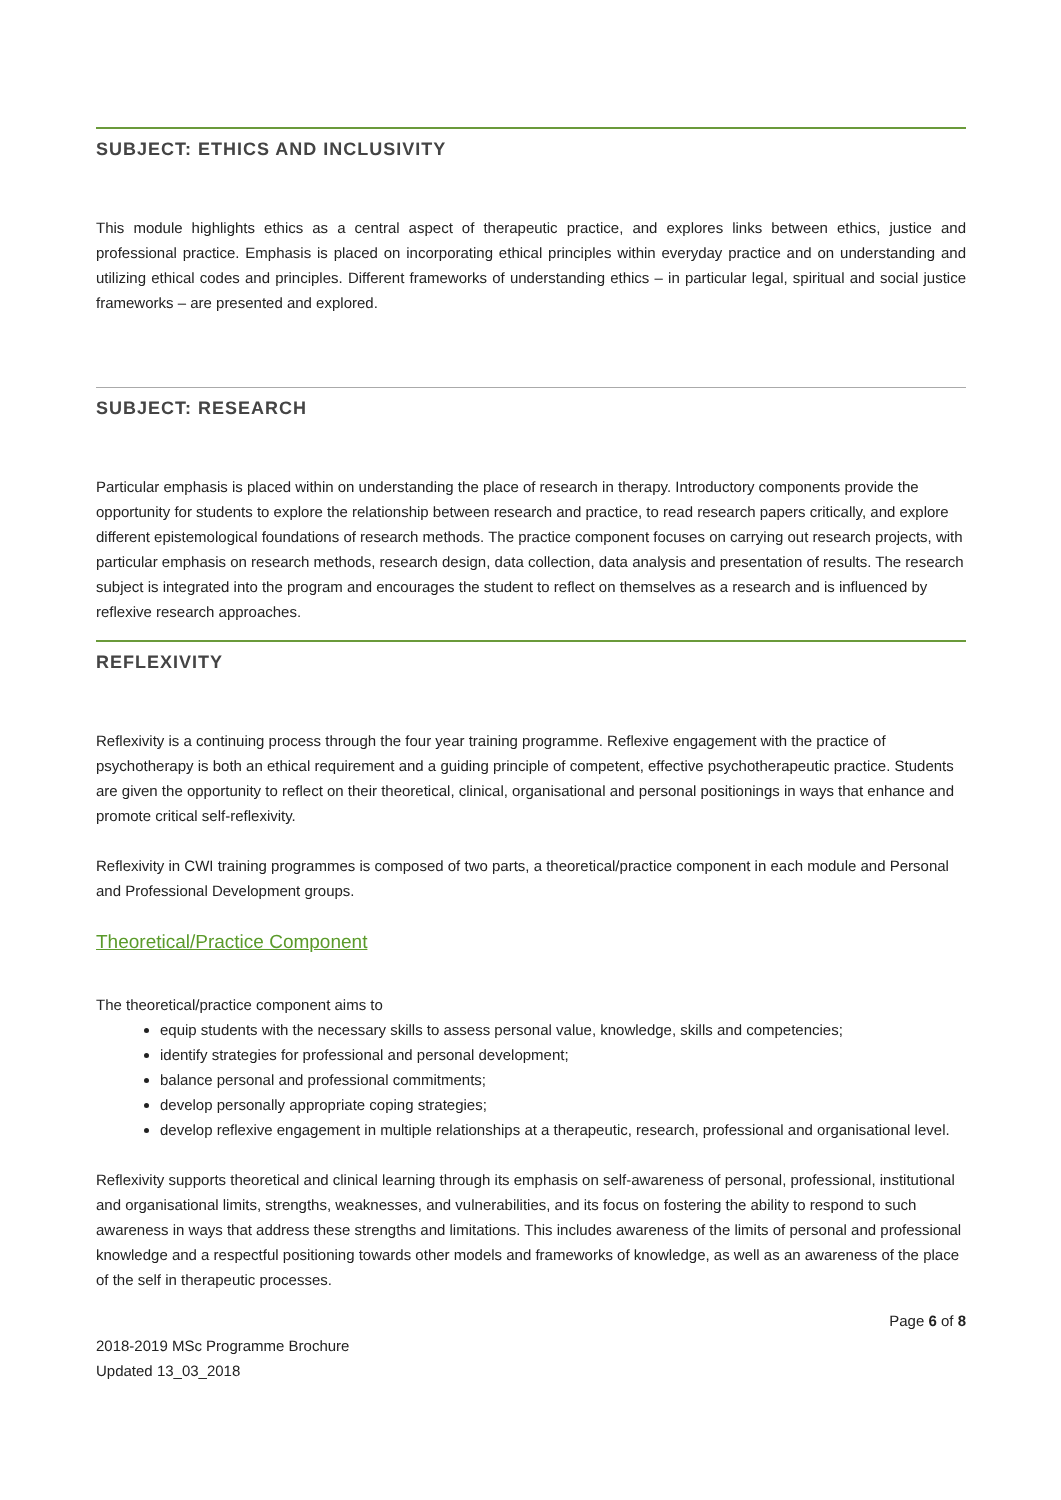SUBJECT: ETHICS AND INCLUSIVITY
This module highlights ethics as a central aspect of therapeutic practice, and explores links between ethics, justice and professional practice. Emphasis is placed on incorporating ethical principles within everyday practice and on understanding and utilizing ethical codes and principles. Different frameworks of understanding ethics – in particular legal, spiritual and social justice frameworks – are presented and explored.
SUBJECT: RESEARCH
Particular emphasis is placed within on understanding the place of research in therapy. Introductory components provide the opportunity for students to explore the relationship between research and practice, to read research papers critically, and explore different epistemological foundations of research methods. The practice component focuses on carrying out research projects, with particular emphasis on research methods, research design, data collection, data analysis and presentation of results. The research subject is integrated into the program and encourages the student to reflect on themselves as a research and is influenced by reflexive research approaches.
REFLEXIVITY
Reflexivity is a continuing process through the four year training programme. Reflexive engagement with the practice of psychotherapy is both an ethical requirement and a guiding principle of competent, effective psychotherapeutic practice. Students are given the opportunity to reflect on their theoretical, clinical, organisational and personal positionings in ways that enhance and promote critical self-reflexivity.
Reflexivity in CWI training programmes is composed of two parts, a theoretical/practice component in each module and Personal and Professional Development groups.
Theoretical/Practice Component
The theoretical/practice component aims to
equip students with the necessary skills to assess personal value, knowledge, skills and competencies;
identify strategies for professional and personal development;
balance personal and professional commitments;
develop personally appropriate coping strategies;
develop reflexive engagement in multiple relationships at a therapeutic, research, professional and organisational level.
Reflexivity supports theoretical and clinical learning through its emphasis on self-awareness of personal, professional, institutional and organisational limits, strengths, weaknesses, and vulnerabilities, and its focus on fostering the ability to respond to such awareness in ways that address these strengths and limitations. This includes awareness of the limits of personal and professional knowledge and a respectful positioning towards other models and frameworks of knowledge, as well as an awareness of the place of the self in therapeutic processes.
Page 6 of 8
2018-2019 MSc Programme Brochure
Updated 13_03_2018